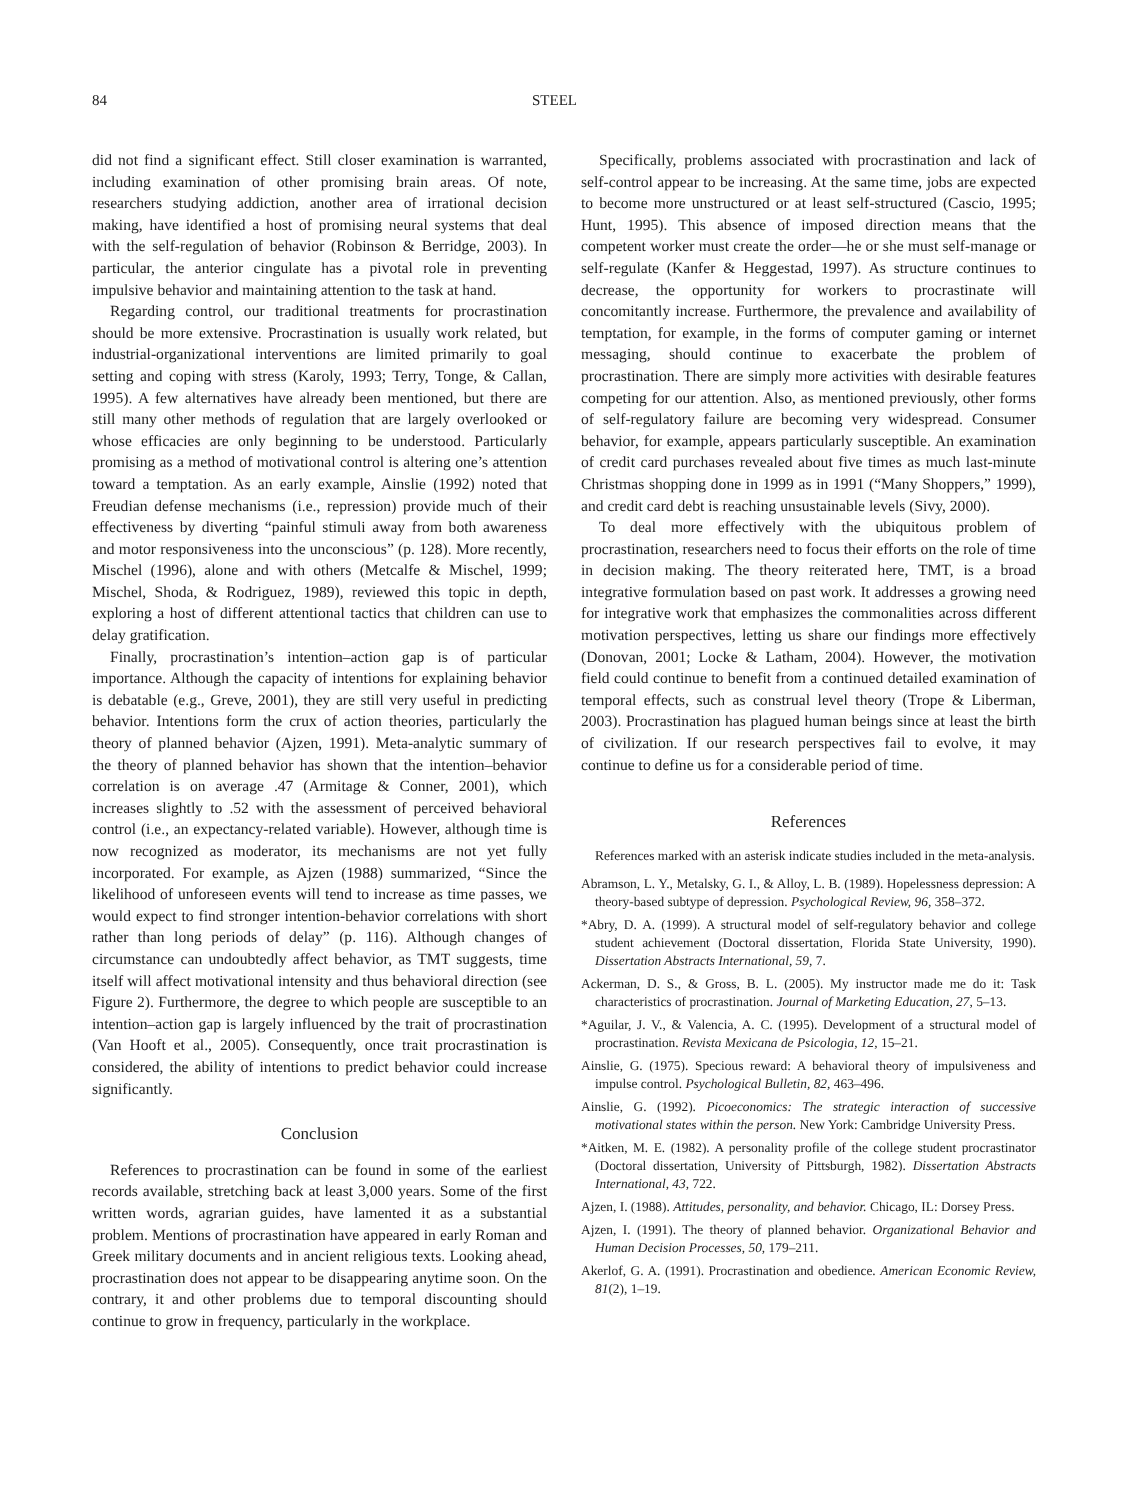84 STEEL
did not find a significant effect. Still closer examination is warranted, including examination of other promising brain areas. Of note, researchers studying addiction, another area of irrational decision making, have identified a host of promising neural systems that deal with the self-regulation of behavior (Robinson & Berridge, 2003). In particular, the anterior cingulate has a pivotal role in preventing impulsive behavior and maintaining attention to the task at hand.
Regarding control, our traditional treatments for procrastination should be more extensive. Procrastination is usually work related, but industrial-organizational interventions are limited primarily to goal setting and coping with stress (Karoly, 1993; Terry, Tonge, & Callan, 1995). A few alternatives have already been mentioned, but there are still many other methods of regulation that are largely overlooked or whose efficacies are only beginning to be understood. Particularly promising as a method of motivational control is altering one’s attention toward a temptation. As an early example, Ainslie (1992) noted that Freudian defense mechanisms (i.e., repression) provide much of their effectiveness by diverting “painful stimuli away from both awareness and motor responsiveness into the unconscious” (p. 128). More recently, Mischel (1996), alone and with others (Metcalfe & Mischel, 1999; Mischel, Shoda, & Rodriguez, 1989), reviewed this topic in depth, exploring a host of different attentional tactics that children can use to delay gratification.
Finally, procrastination’s intention–action gap is of particular importance. Although the capacity of intentions for explaining behavior is debatable (e.g., Greve, 2001), they are still very useful in predicting behavior. Intentions form the crux of action theories, particularly the theory of planned behavior (Ajzen, 1991). Meta-analytic summary of the theory of planned behavior has shown that the intention–behavior correlation is on average .47 (Armitage & Conner, 2001), which increases slightly to .52 with the assessment of perceived behavioral control (i.e., an expectancy-related variable). However, although time is now recognized as moderator, its mechanisms are not yet fully incorporated. For example, as Ajzen (1988) summarized, “Since the likelihood of unforeseen events will tend to increase as time passes, we would expect to find stronger intention-behavior correlations with short rather than long periods of delay” (p. 116). Although changes of circumstance can undoubtedly affect behavior, as TMT suggests, time itself will affect motivational intensity and thus behavioral direction (see Figure 2). Furthermore, the degree to which people are susceptible to an intention–action gap is largely influenced by the trait of procrastination (Van Hooft et al., 2005). Consequently, once trait procrastination is considered, the ability of intentions to predict behavior could increase significantly.
Conclusion
References to procrastination can be found in some of the earliest records available, stretching back at least 3,000 years. Some of the first written words, agrarian guides, have lamented it as a substantial problem. Mentions of procrastination have appeared in early Roman and Greek military documents and in ancient religious texts. Looking ahead, procrastination does not appear to be disappearing anytime soon. On the contrary, it and other problems due to temporal discounting should continue to grow in frequency, particularly in the workplace.
Specifically, problems associated with procrastination and lack of self-control appear to be increasing. At the same time, jobs are expected to become more unstructured or at least self-structured (Cascio, 1995; Hunt, 1995). This absence of imposed direction means that the competent worker must create the order—he or she must self-manage or self-regulate (Kanfer & Heggestad, 1997). As structure continues to decrease, the opportunity for workers to procrastinate will concomitantly increase. Furthermore, the prevalence and availability of temptation, for example, in the forms of computer gaming or internet messaging, should continue to exacerbate the problem of procrastination. There are simply more activities with desirable features competing for our attention. Also, as mentioned previously, other forms of self-regulatory failure are becoming very widespread. Consumer behavior, for example, appears particularly susceptible. An examination of credit card purchases revealed about five times as much last-minute Christmas shopping done in 1999 as in 1991 (“Many Shoppers,” 1999), and credit card debt is reaching unsustainable levels (Sivy, 2000).
To deal more effectively with the ubiquitous problem of procrastination, researchers need to focus their efforts on the role of time in decision making. The theory reiterated here, TMT, is a broad integrative formulation based on past work. It addresses a growing need for integrative work that emphasizes the commonalities across different motivation perspectives, letting us share our findings more effectively (Donovan, 2001; Locke & Latham, 2004). However, the motivation field could continue to benefit from a continued detailed examination of temporal effects, such as construal level theory (Trope & Liberman, 2003). Procrastination has plagued human beings since at least the birth of civilization. If our research perspectives fail to evolve, it may continue to define us for a considerable period of time.
References
References marked with an asterisk indicate studies included in the meta-analysis.
Abramson, L. Y., Metalsky, G. I., & Alloy, L. B. (1989). Hopelessness depression: A theory-based subtype of depression. Psychological Review, 96, 358–372.
*Abry, D. A. (1999). A structural model of self-regulatory behavior and college student achievement (Doctoral dissertation, Florida State University, 1990). Dissertation Abstracts International, 59, 7.
Ackerman, D. S., & Gross, B. L. (2005). My instructor made me do it: Task characteristics of procrastination. Journal of Marketing Education, 27, 5–13.
*Aguilar, J. V., & Valencia, A. C. (1995). Development of a structural model of procrastination. Revista Mexicana de Psicologia, 12, 15–21.
Ainslie, G. (1975). Specious reward: A behavioral theory of impulsiveness and impulse control. Psychological Bulletin, 82, 463–496.
Ainslie, G. (1992). Picoeconomics: The strategic interaction of successive motivational states within the person. New York: Cambridge University Press.
*Aitken, M. E. (1982). A personality profile of the college student procrastinator (Doctoral dissertation, University of Pittsburgh, 1982). Dissertation Abstracts International, 43, 722.
Ajzen, I. (1988). Attitudes, personality, and behavior. Chicago, IL: Dorsey Press.
Ajzen, I. (1991). The theory of planned behavior. Organizational Behavior and Human Decision Processes, 50, 179–211.
Akerlof, G. A. (1991). Procrastination and obedience. American Economic Review, 81(2), 1–19.